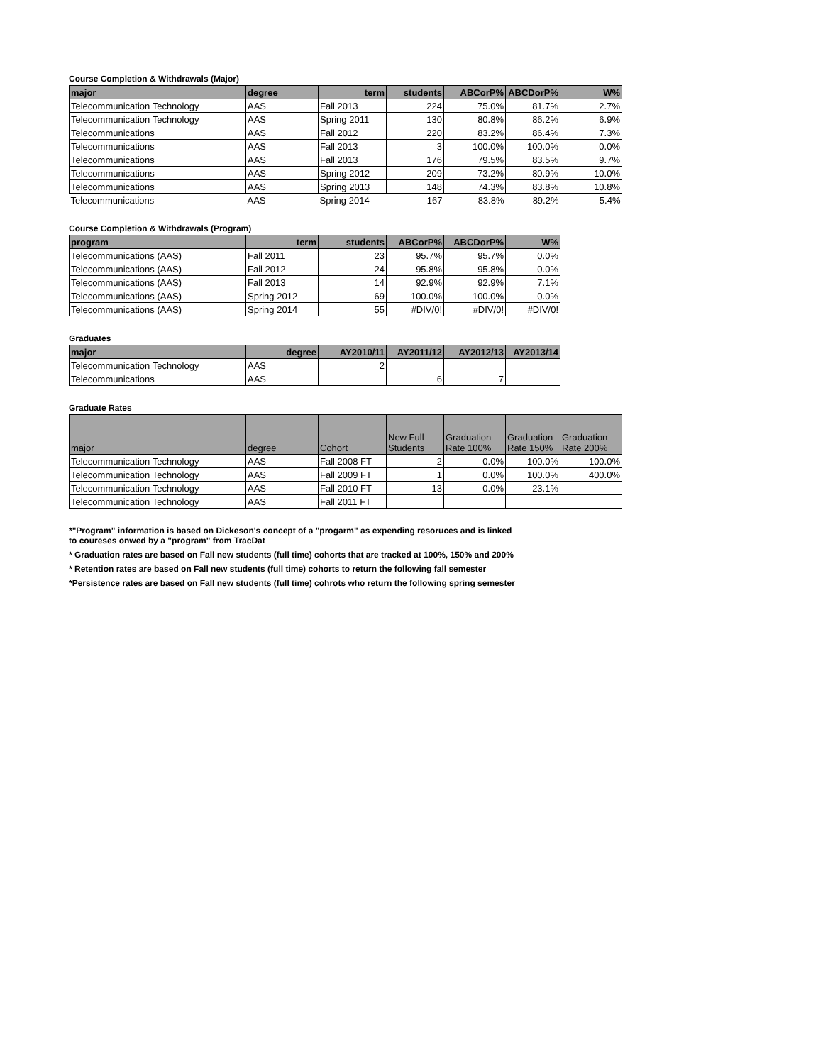Course Completion & Withdrawals (Major)
| major | degree | term | students | ABCorP% | ABCDorP% | W% |
| --- | --- | --- | --- | --- | --- | --- |
| Telecommunication Technology | AAS | Fall 2013 | 224 | 75.0% | 81.7% | 2.7% |
| Telecommunication Technology | AAS | Spring 2011 | 130 | 80.8% | 86.2% | 6.9% |
| Telecommunications | AAS | Fall 2012 | 220 | 83.2% | 86.4% | 7.3% |
| Telecommunications | AAS | Fall 2013 | 3 | 100.0% | 100.0% | 0.0% |
| Telecommunications | AAS | Fall 2013 | 176 | 79.5% | 83.5% | 9.7% |
| Telecommunications | AAS | Spring 2012 | 209 | 73.2% | 80.9% | 10.0% |
| Telecommunications | AAS | Spring 2013 | 148 | 74.3% | 83.8% | 10.8% |
| Telecommunications | AAS | Spring 2014 | 167 | 83.8% | 89.2% | 5.4% |
Course Completion & Withdrawals (Program)
| program | term | students | ABCorP% | ABCDorP% | W% |
| --- | --- | --- | --- | --- | --- |
| Telecommunications (AAS) | Fall 2011 | 23 | 95.7% | 95.7% | 0.0% |
| Telecommunications (AAS) | Fall 2012 | 24 | 95.8% | 95.8% | 0.0% |
| Telecommunications (AAS) | Fall 2013 | 14 | 92.9% | 92.9% | 7.1% |
| Telecommunications (AAS) | Spring 2012 | 69 | 100.0% | 100.0% | 0.0% |
| Telecommunications (AAS) | Spring 2014 | 55 | #DIV/0! | #DIV/0! | #DIV/0! |
Graduates
| major | degree | AY2010/11 | AY2011/12 | AY2012/13 | AY2013/14 |
| --- | --- | --- | --- | --- | --- |
| Telecommunication Technology | AAS | 2 | | | |
| Telecommunications | AAS | | 6 | 7 | |
Graduate Rates
| major | degree | Cohort | New Full Students | Graduation Rate 100% | Graduation Rate 150% | Graduation Rate 200% |
| --- | --- | --- | --- | --- | --- | --- |
| Telecommunication Technology | AAS | Fall 2008 FT | 2 | 0.0% | 100.0% | 100.0% |
| Telecommunication Technology | AAS | Fall 2009 FT | 1 | 0.0% | 100.0% | 400.0% |
| Telecommunication Technology | AAS | Fall 2010 FT | 13 | 0.0% | 23.1% | |
| Telecommunication Technology | AAS | Fall 2011 FT | | | | |
*"Program" information is based on Dickeson's concept of a "progarm" as expending resoruces and is linked
to coureses onwed by a "program" from TracDat
* Graduation rates are based on Fall new students (full time) cohorts that are tracked at 100%, 150% and 200%
* Retention rates are based on Fall new students (full time) cohorts to return the following fall semester
*Persistence rates are based on Fall new students (full time) cohrots who return the following spring semester